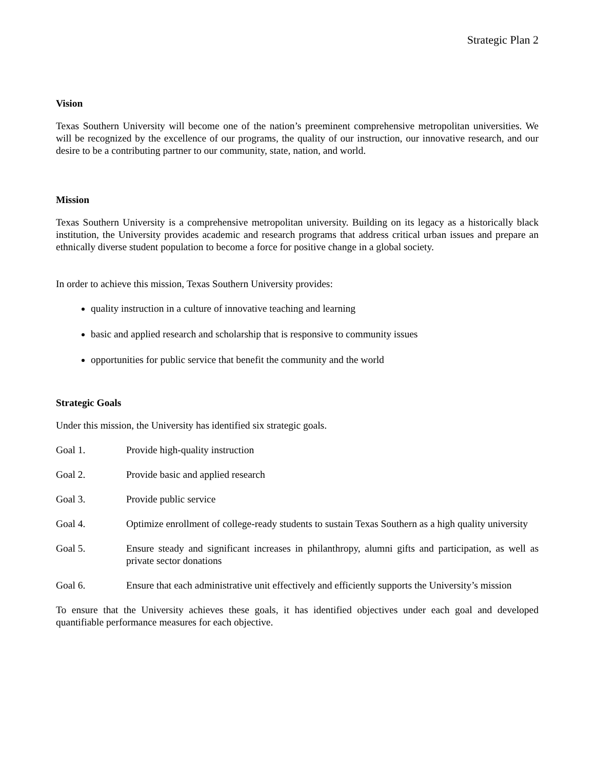Strategic Plan 2
Vision
Texas Southern University will become one of the nation’s preeminent comprehensive metropolitan universities. We will be recognized by the excellence of our programs, the quality of our instruction, our innovative research, and our desire to be a contributing partner to our community, state, nation, and world.
Mission
Texas Southern University is a comprehensive metropolitan university. Building on its legacy as a historically black institution, the University provides academic and research programs that address critical urban issues and prepare an ethnically diverse student population to become a force for positive change in a global society.
In order to achieve this mission, Texas Southern University provides:
quality instruction in a culture of innovative teaching and learning
basic and applied research and scholarship that is responsive to community issues
opportunities for public service that benefit the community and the world
Strategic Goals
Under this mission, the University has identified six strategic goals.
Goal 1. Provide high-quality instruction
Goal 2. Provide basic and applied research
Goal 3. Provide public service
Goal 4. Optimize enrollment of college-ready students to sustain Texas Southern as a high quality university
Goal 5. Ensure steady and significant increases in philanthropy, alumni gifts and participation, as well as private sector donations
Goal 6. Ensure that each administrative unit effectively and efficiently supports the University’s mission
To ensure that the University achieves these goals, it has identified objectives under each goal and developed quantifiable performance measures for each objective.